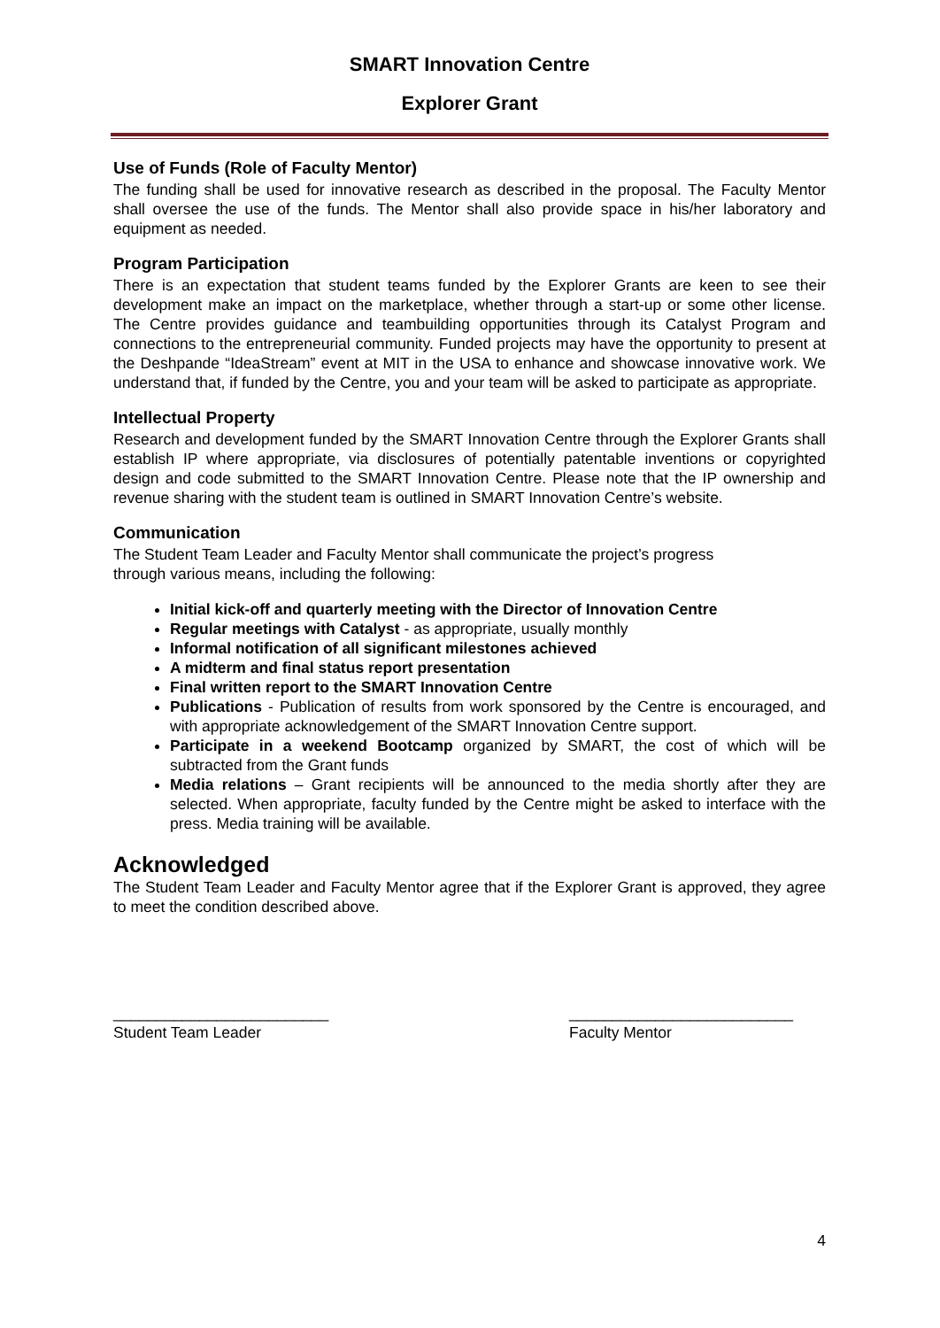SMART Innovation Centre
Explorer Grant
Use of Funds (Role of Faculty Mentor)
The funding shall be used for innovative research as described in the proposal. The Faculty Mentor shall oversee the use of the funds. The Mentor shall also provide space in his/her laboratory and equipment as needed.
Program Participation
There is an expectation that student teams funded by the Explorer Grants are keen to see their development make an impact on the marketplace, whether through a start-up or some other license. The Centre provides guidance and teambuilding opportunities through its Catalyst Program and connections to the entrepreneurial community. Funded projects may have the opportunity to present at the Deshpande “IdeaStream” event at MIT in the USA to enhance and showcase innovative work. We understand that, if funded by the Centre, you and your team will be asked to participate as appropriate.
Intellectual Property
Research and development funded by the SMART Innovation Centre through the Explorer Grants shall establish IP where appropriate, via disclosures of potentially patentable inventions or copyrighted design and code submitted to the SMART Innovation Centre. Please note that the IP ownership and revenue sharing with the student team is outlined in SMART Innovation Centre’s website.
Communication
The Student Team Leader and Faculty Mentor shall communicate the project’s progress
through various means, including the following:
Initial kick-off and quarterly meeting with the Director of Innovation Centre
Regular meetings with Catalyst - as appropriate, usually monthly
Informal notification of all significant milestones achieved
A midterm and final status report presentation
Final written report to the SMART Innovation Centre
Publications - Publication of results from work sponsored by the Centre is encouraged, and with appropriate acknowledgement of the SMART Innovation Centre support.
Participate in a weekend Bootcamp organized by SMART, the cost of which will be subtracted from the Grant funds
Media relations – Grant recipients will be announced to the media shortly after they are selected. When appropriate, faculty funded by the Centre might be asked to interface with the press. Media training will be available.
Acknowledged
The Student Team Leader and Faculty Mentor agree that if the Explorer Grant is approved, they agree to meet the condition described above.
_________________________
Student Team Leader
__________________________
Faculty Mentor
4